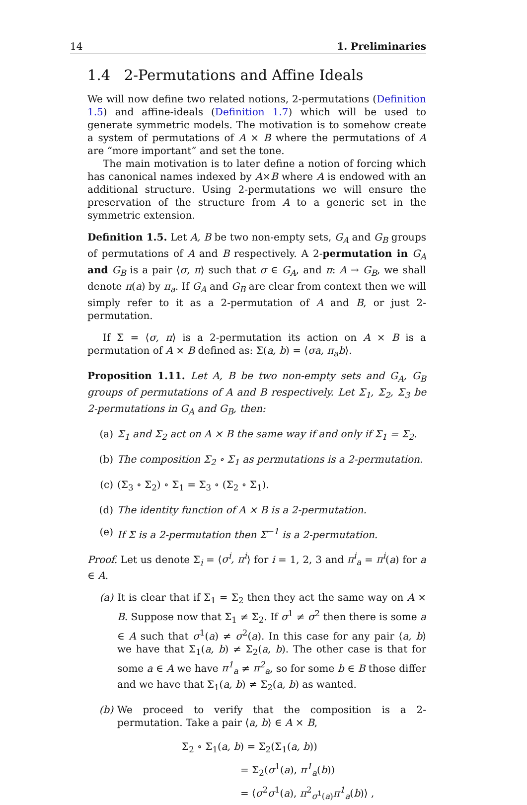14 1. Preliminaries
1.4 2-Permutations and Affine Ideals
We will now define two related notions, 2-permutations (Definition 1.5) and affine-ideals (Definition 1.7) which will be used to generate symmetric models. The motivation is to somehow create a system of permutations of A × B where the permutations of A are “more important” and set the tone.
The main motivation is to later define a notion of forcing which has canonical names indexed by A×B where A is endowed with an additional structure. Using 2-permutations we will ensure the preservation of the structure from A to a generic set in the symmetric extension.
Definition 1.5. Let A, B be two non-empty sets, G<sub>A</sub> and G<sub>B</sub> groups of permutations of A and B respectively. A 2-permutation in G<sub>A</sub> and G<sub>B</sub> is a pair ⟨σ, π⟩ such that σ ∈ G<sub>A</sub>, and π: A → G<sub>B</sub>, we shall denote π(a) by π<sub>a</sub>. If G<sub>A</sub> and G<sub>B</sub> are clear from context then we will simply refer to it as a 2-permutation of A and B, or just 2-permutation.
If Σ = ⟨σ, π⟩ is a 2-permutation its action on A × B is a permutation of A × B defined as: Σ(a, b) = ⟨σa, π<sub>a</sub>b⟩.
Proposition 1.11. Let A, B be two non-empty sets and G<sub>A</sub>, G<sub>B</sub> groups of permutations of A and B respectively. Let Σ<sub>1</sub>, Σ<sub>2</sub>, Σ<sub>3</sub> be 2-permutations in G<sub>A</sub> and G<sub>B</sub>, then:
(a) Σ<sub>1</sub> and Σ<sub>2</sub> act on A × B the same way if and only if Σ<sub>1</sub> = Σ<sub>2</sub>.
(b) The composition Σ<sub>2</sub> ∘ Σ<sub>1</sub> as permutations is a 2-permutation.
(c) (Σ<sub>3</sub> ∘ Σ<sub>2</sub>) ∘ Σ<sub>1</sub> = Σ<sub>3</sub> ∘ (Σ<sub>2</sub> ∘ Σ<sub>1</sub>).
(d) The identity function of A × B is a 2-permutation.
(e) If Σ is a 2-permutation then Σ<sup>−1</sup> is a 2-permutation.
Proof. Let us denote Σ<sub>i</sub> = ⟨σ<sup>i</sup>, π<sup>i</sup>⟩ for i = 1, 2, 3 and π<sup>i</sup><sub>a</sub> = π<sup>i</sup>(a) for a ∈ A.
(a) It is clear that if Σ<sub>1</sub> = Σ<sub>2</sub> then they act the same way on A × B. Suppose now that Σ<sub>1</sub> ≠ Σ<sub>2</sub>. If σ<sup>1</sup> ≠ σ<sup>2</sup> then there is some a ∈ A such that σ<sup>1</sup>(a) ≠ σ<sup>2</sup>(a). In this case for any pair ⟨a, b⟩ we have that Σ<sub>1</sub>(a, b) ≠ Σ<sub>2</sub>(a, b). The other case is that for some a ∈ A we have π<sup>1</sup><sub>a</sub> ≠ π<sup>2</sup><sub>a</sub>, so for some b ∈ B those differ and we have that Σ<sub>1</sub>(a, b) ≠ Σ<sub>2</sub>(a, b) as wanted.
(b) We proceed to verify that the composition is a 2-permutation. Take a pair ⟨a, b⟩ ∈ A × B,
Σ<sub>2</sub> ∘ Σ<sub>1</sub>(a, b) = Σ<sub>2</sub>(Σ<sub>1</sub>(a, b))
= Σ<sub>2</sub>(σ<sup>1</sup>(a), π<sup>1</sup><sub>a</sub>(b))
= ⟨σ<sup>2</sup>σ<sup>1</sup>(a), π<sup>2</sup><sub>σ<sup>1</sup>(a)</sub>π<sup>1</sup><sub>a</sub>(b)⟩ ,